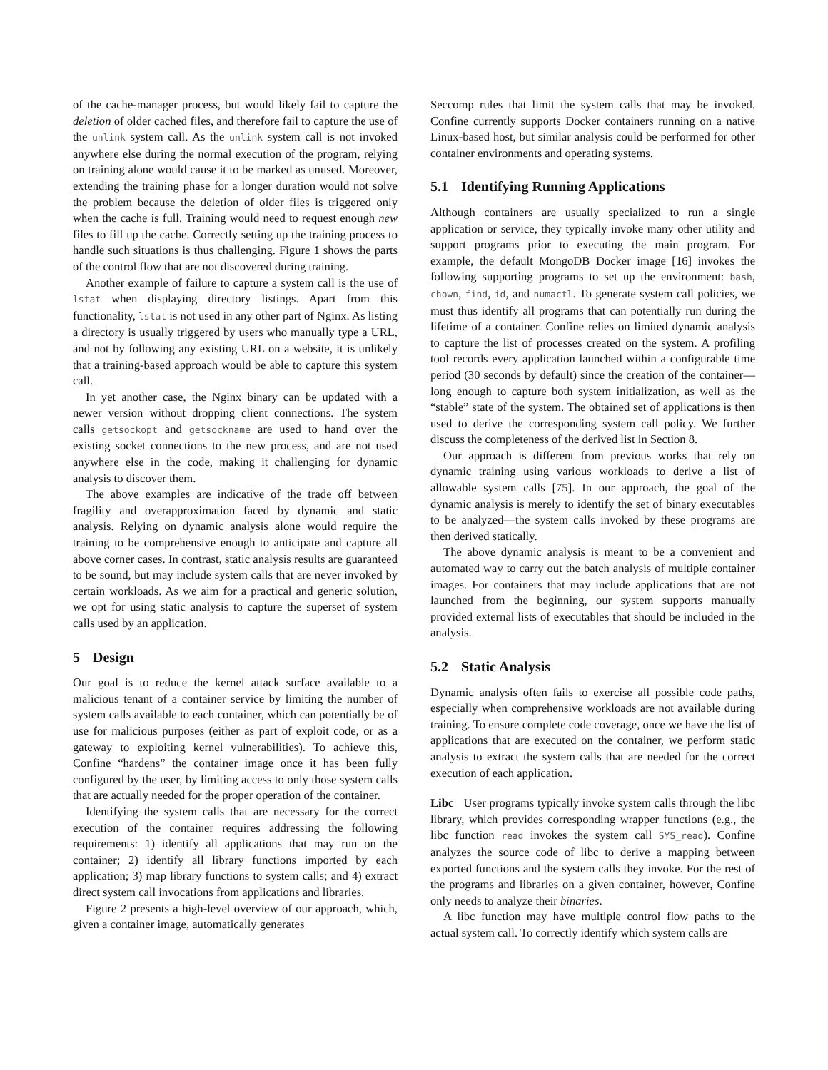of the cache-manager process, but would likely fail to capture the deletion of older cached files, and therefore fail to capture the use of the unlink system call. As the unlink system call is not invoked anywhere else during the normal execution of the program, relying on training alone would cause it to be marked as unused. Moreover, extending the training phase for a longer duration would not solve the problem because the deletion of older files is triggered only when the cache is full. Training would need to request enough new files to fill up the cache. Correctly setting up the training process to handle such situations is thus challenging. Figure 1 shows the parts of the control flow that are not discovered during training.
Another example of failure to capture a system call is the use of lstat when displaying directory listings. Apart from this functionality, lstat is not used in any other part of Nginx. As listing a directory is usually triggered by users who manually type a URL, and not by following any existing URL on a website, it is unlikely that a training-based approach would be able to capture this system call.
In yet another case, the Nginx binary can be updated with a newer version without dropping client connections. The system calls getsockopt and getsockname are used to hand over the existing socket connections to the new process, and are not used anywhere else in the code, making it challenging for dynamic analysis to discover them.
The above examples are indicative of the trade off between fragility and overapproximation faced by dynamic and static analysis. Relying on dynamic analysis alone would require the training to be comprehensive enough to anticipate and capture all above corner cases. In contrast, static analysis results are guaranteed to be sound, but may include system calls that are never invoked by certain workloads. As we aim for a practical and generic solution, we opt for using static analysis to capture the superset of system calls used by an application.
5 Design
Our goal is to reduce the kernel attack surface available to a malicious tenant of a container service by limiting the number of system calls available to each container, which can potentially be of use for malicious purposes (either as part of exploit code, or as a gateway to exploiting kernel vulnerabilities). To achieve this, Confine “hardens” the container image once it has been fully configured by the user, by limiting access to only those system calls that are actually needed for the proper operation of the container.
Identifying the system calls that are necessary for the correct execution of the container requires addressing the following requirements: 1) identify all applications that may run on the container; 2) identify all library functions imported by each application; 3) map library functions to system calls; and 4) extract direct system call invocations from applications and libraries.
Figure 2 presents a high-level overview of our approach, which, given a container image, automatically generates
Seccomp rules that limit the system calls that may be invoked. Confine currently supports Docker containers running on a native Linux-based host, but similar analysis could be performed for other container environments and operating systems.
5.1 Identifying Running Applications
Although containers are usually specialized to run a single application or service, they typically invoke many other utility and support programs prior to executing the main program. For example, the default MongoDB Docker image [16] invokes the following supporting programs to set up the environment: bash, chown, find, id, and numactl. To generate system call policies, we must thus identify all programs that can potentially run during the lifetime of a container. Confine relies on limited dynamic analysis to capture the list of processes created on the system. A profiling tool records every application launched within a configurable time period (30 seconds by default) since the creation of the container—long enough to capture both system initialization, as well as the “stable” state of the system. The obtained set of applications is then used to derive the corresponding system call policy. We further discuss the completeness of the derived list in Section 8.
Our approach is different from previous works that rely on dynamic training using various workloads to derive a list of allowable system calls [75]. In our approach, the goal of the dynamic analysis is merely to identify the set of binary executables to be analyzed—the system calls invoked by these programs are then derived statically.
The above dynamic analysis is meant to be a convenient and automated way to carry out the batch analysis of multiple container images. For containers that may include applications that are not launched from the beginning, our system supports manually provided external lists of executables that should be included in the analysis.
5.2 Static Analysis
Dynamic analysis often fails to exercise all possible code paths, especially when comprehensive workloads are not available during training. To ensure complete code coverage, once we have the list of applications that are executed on the container, we perform static analysis to extract the system calls that are needed for the correct execution of each application.
Libc User programs typically invoke system calls through the libc library, which provides corresponding wrapper functions (e.g., the libc function read invokes the system call SYS_read). Confine analyzes the source code of libc to derive a mapping between exported functions and the system calls they invoke. For the rest of the programs and libraries on a given container, however, Confine only needs to analyze their binaries.
A libc function may have multiple control flow paths to the actual system call. To correctly identify which system calls are